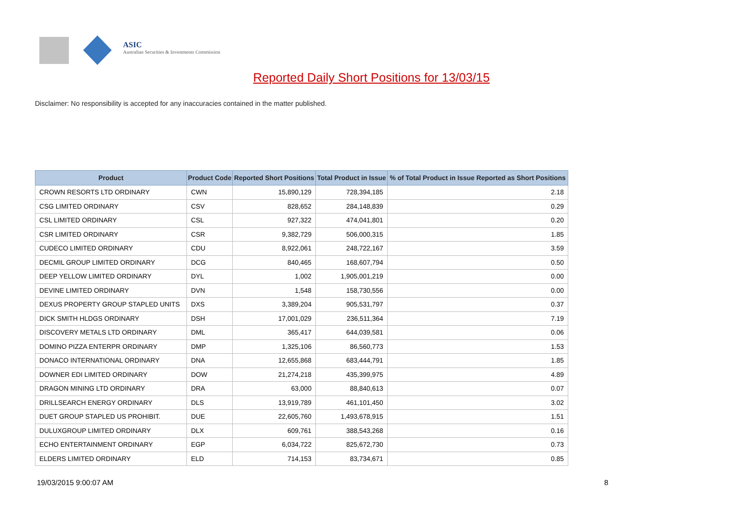ASIC
Australian Securities & Investments Commission
Reported Daily Short Positions for 13/03/15
Disclaimer: No responsibility is accepted for any inaccuracies contained in the matter published.
| Product | Product Code | Reported Short Positions | Total Product in Issue | % of Total Product in Issue Reported as Short Positions |
| --- | --- | --- | --- | --- |
| CROWN RESORTS LTD ORDINARY | CWN | 15,890,129 | 728,394,185 | 2.18 |
| CSG LIMITED ORDINARY | CSV | 828,652 | 284,148,839 | 0.29 |
| CSL LIMITED ORDINARY | CSL | 927,322 | 474,041,801 | 0.20 |
| CSR LIMITED ORDINARY | CSR | 9,382,729 | 506,000,315 | 1.85 |
| CUDECO LIMITED ORDINARY | CDU | 8,922,061 | 248,722,167 | 3.59 |
| DECMIL GROUP LIMITED ORDINARY | DCG | 840,465 | 168,607,794 | 0.50 |
| DEEP YELLOW LIMITED ORDINARY | DYL | 1,002 | 1,905,001,219 | 0.00 |
| DEVINE LIMITED ORDINARY | DVN | 1,548 | 158,730,556 | 0.00 |
| DEXUS PROPERTY GROUP STAPLED UNITS | DXS | 3,389,204 | 905,531,797 | 0.37 |
| DICK SMITH HLDGS ORDINARY | DSH | 17,001,029 | 236,511,364 | 7.19 |
| DISCOVERY METALS LTD ORDINARY | DML | 365,417 | 644,039,581 | 0.06 |
| DOMINO PIZZA ENTERPR ORDINARY | DMP | 1,325,106 | 86,560,773 | 1.53 |
| DONACO INTERNATIONAL ORDINARY | DNA | 12,655,868 | 683,444,791 | 1.85 |
| DOWNER EDI LIMITED ORDINARY | DOW | 21,274,218 | 435,399,975 | 4.89 |
| DRAGON MINING LTD ORDINARY | DRA | 63,000 | 88,840,613 | 0.07 |
| DRILLSEARCH ENERGY ORDINARY | DLS | 13,919,789 | 461,101,450 | 3.02 |
| DUET GROUP STAPLED US PROHIBIT. | DUE | 22,605,760 | 1,493,678,915 | 1.51 |
| DULUXGROUP LIMITED ORDINARY | DLX | 609,761 | 388,543,268 | 0.16 |
| ECHO ENTERTAINMENT ORDINARY | EGP | 6,034,722 | 825,672,730 | 0.73 |
| ELDERS LIMITED ORDINARY | ELD | 714,153 | 83,734,671 | 0.85 |
19/03/2015 9:00:07 AM 8